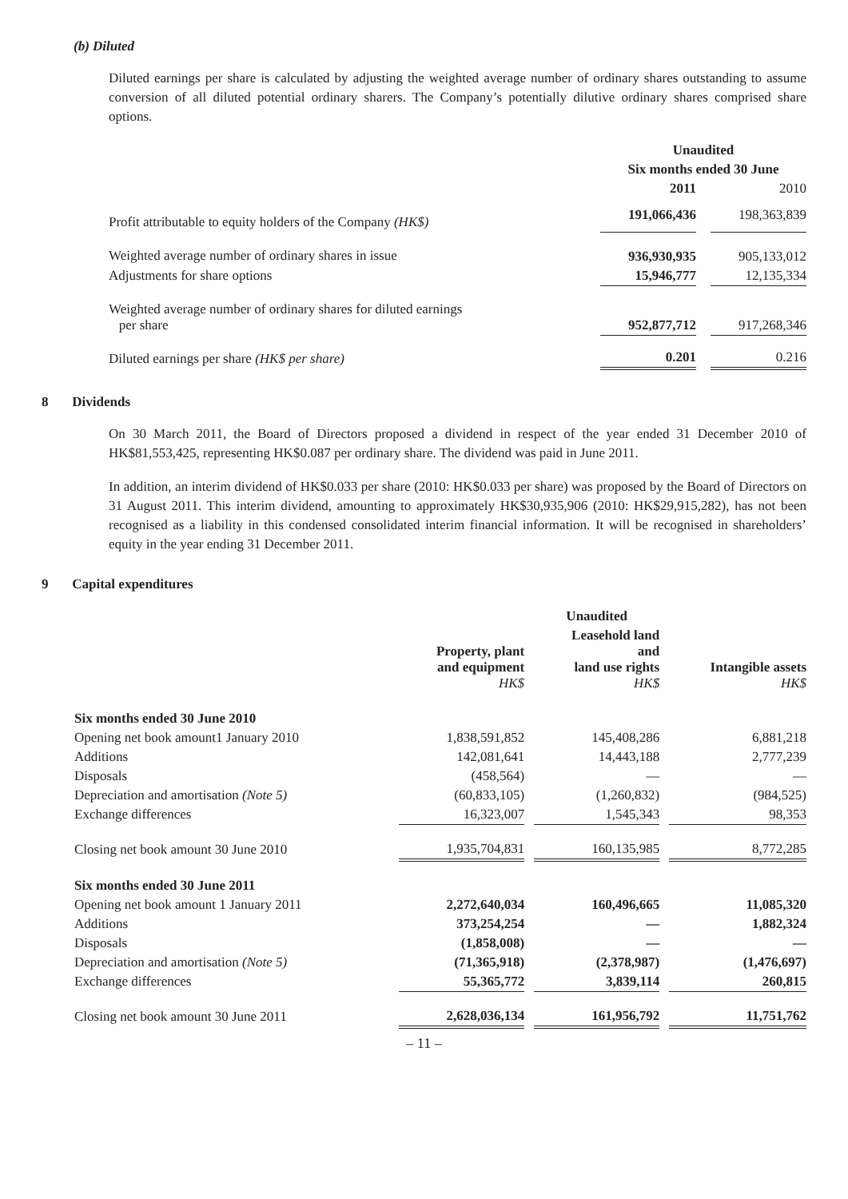(b) Diluted
Diluted earnings per share is calculated by adjusting the weighted average number of ordinary shares outstanding to assume conversion of all diluted potential ordinary sharers. The Company’s potentially dilutive ordinary shares comprised share options.
| | Unaudited | | |
| --- | --- | --- | --- |
| | Six months ended 30 June | | |
| | 2011 | | 2010 |
| Profit attributable to equity holders of the Company (HK$) | 191,066,436 | | 198,363,839 |
| Weighted average number of ordinary shares in issue | 936,930,935 | | 905,133,012 |
| Adjustments for share options | 15,946,777 | | 12,135,334 |
| Weighted average number of ordinary shares for diluted earnings per share | 952,877,712 | | 917,268,346 |
| Diluted earnings per share (HK$ per share) | 0.201 | | 0.216 |
8 Dividends
On 30 March 2011, the Board of Directors proposed a dividend in respect of the year ended 31 December 2010 of HK$81,553,425, representing HK$0.087 per ordinary share. The dividend was paid in June 2011.
In addition, an interim dividend of HK$0.033 per share (2010: HK$0.033 per share) was proposed by the Board of Directors on 31 August 2011. This interim dividend, amounting to approximately HK$30,935,906 (2010: HK$29,915,282), has not been recognised as a liability in this condensed consolidated interim financial information. It will be recognised in shareholders’ equity in the year ending 31 December 2011.
9 Capital expenditures
| | | | Unaudited | | |
| --- | --- | --- | --- | --- | --- |
| | Property, plant and equipment HK$ | | Leasehold land and land use rights HK$ | | Intangible assets HK$ |
| Six months ended 30 June 2010 | | | | | |
| Opening net book amount1 January 2010 | 1,838,591,852 | | 145,408,286 | | 6,881,218 |
| Additions | 142,081,641 | | 14,443,188 | | 2,777,239 |
| Disposals | (458,564) | | — | | — |
| Depreciation and amortisation (Note 5) | (60,833,105) | | (1,260,832) | | (984,525) |
| Exchange differences | 16,323,007 | | 1,545,343 | | 98,353 |
| Closing net book amount 30 June 2010 | 1,935,704,831 | | 160,135,985 | | 8,772,285 |
| Six months ended 30 June 2011 | | | | | |
| Opening net book amount 1 January 2011 | 2,272,640,034 | | 160,496,665 | | 11,085,320 |
| Additions | 373,254,254 | | — | | 1,882,324 |
| Disposals | (1,858,008) | | — | | — |
| Depreciation and amortisation (Note 5) | (71,365,918) | | (2,378,987) | | (1,476,697) |
| Exchange differences | 55,365,772 | | 3,839,114 | | 260,815 |
| Closing net book amount 30 June 2011 | 2,628,036,134 | | 161,956,792 | | 11,751,762 |
– 11 –